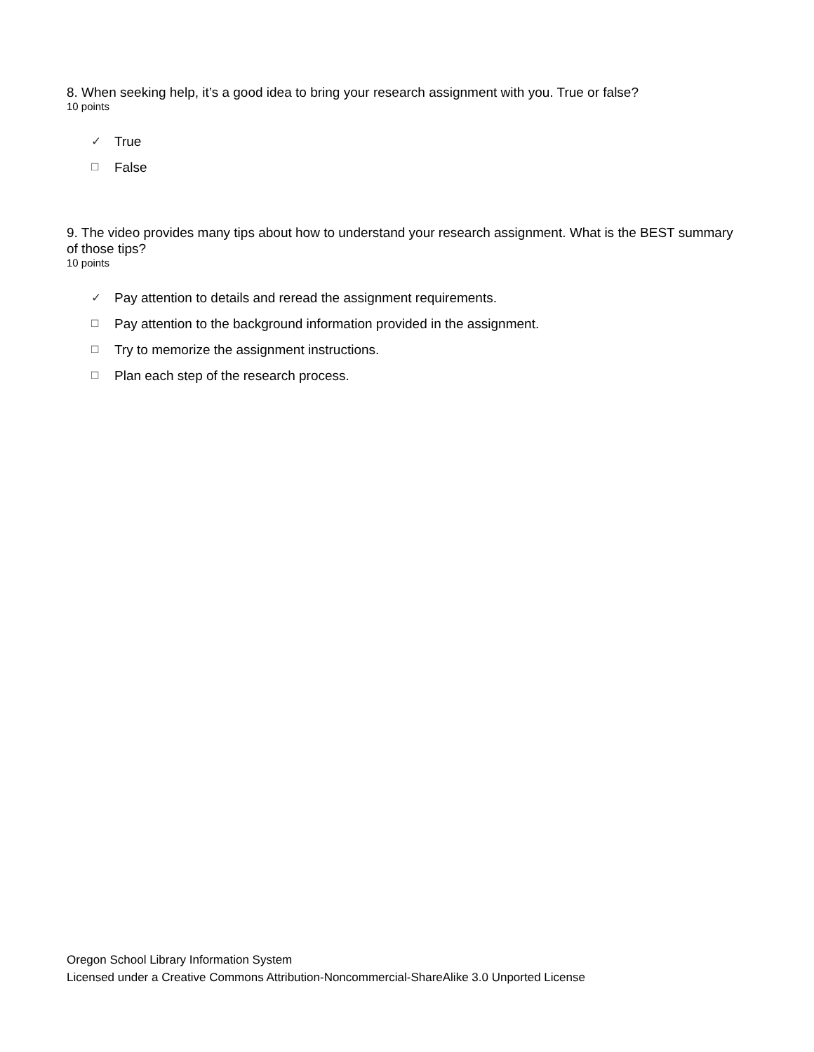8. When seeking help, it’s a good idea to bring your research assignment with you. True or false?
10 points
✓ True
□ False
9. The video provides many tips about how to understand your research assignment. What is the BEST summary of those tips?
10 points
✓ Pay attention to details and reread the assignment requirements.
□ Pay attention to the background information provided in the assignment.
□ Try to memorize the assignment instructions.
□ Plan each step of the research process.
Oregon School Library Information System
Licensed under a Creative Commons Attribution-Noncommercial-ShareAlike 3.0 Unported License